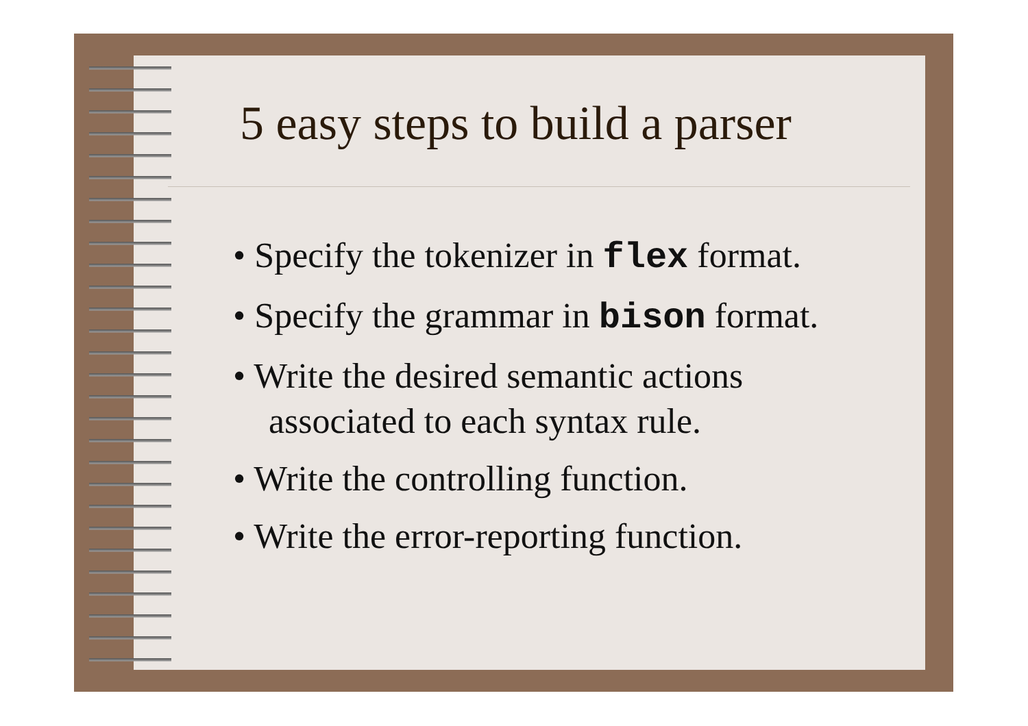5 easy steps to build a parser
• Specify the tokenizer in flex format.
• Specify the grammar in bison format.
• Write the desired semantic actions associated to each syntax rule.
• Write the controlling function.
• Write the error-reporting function.